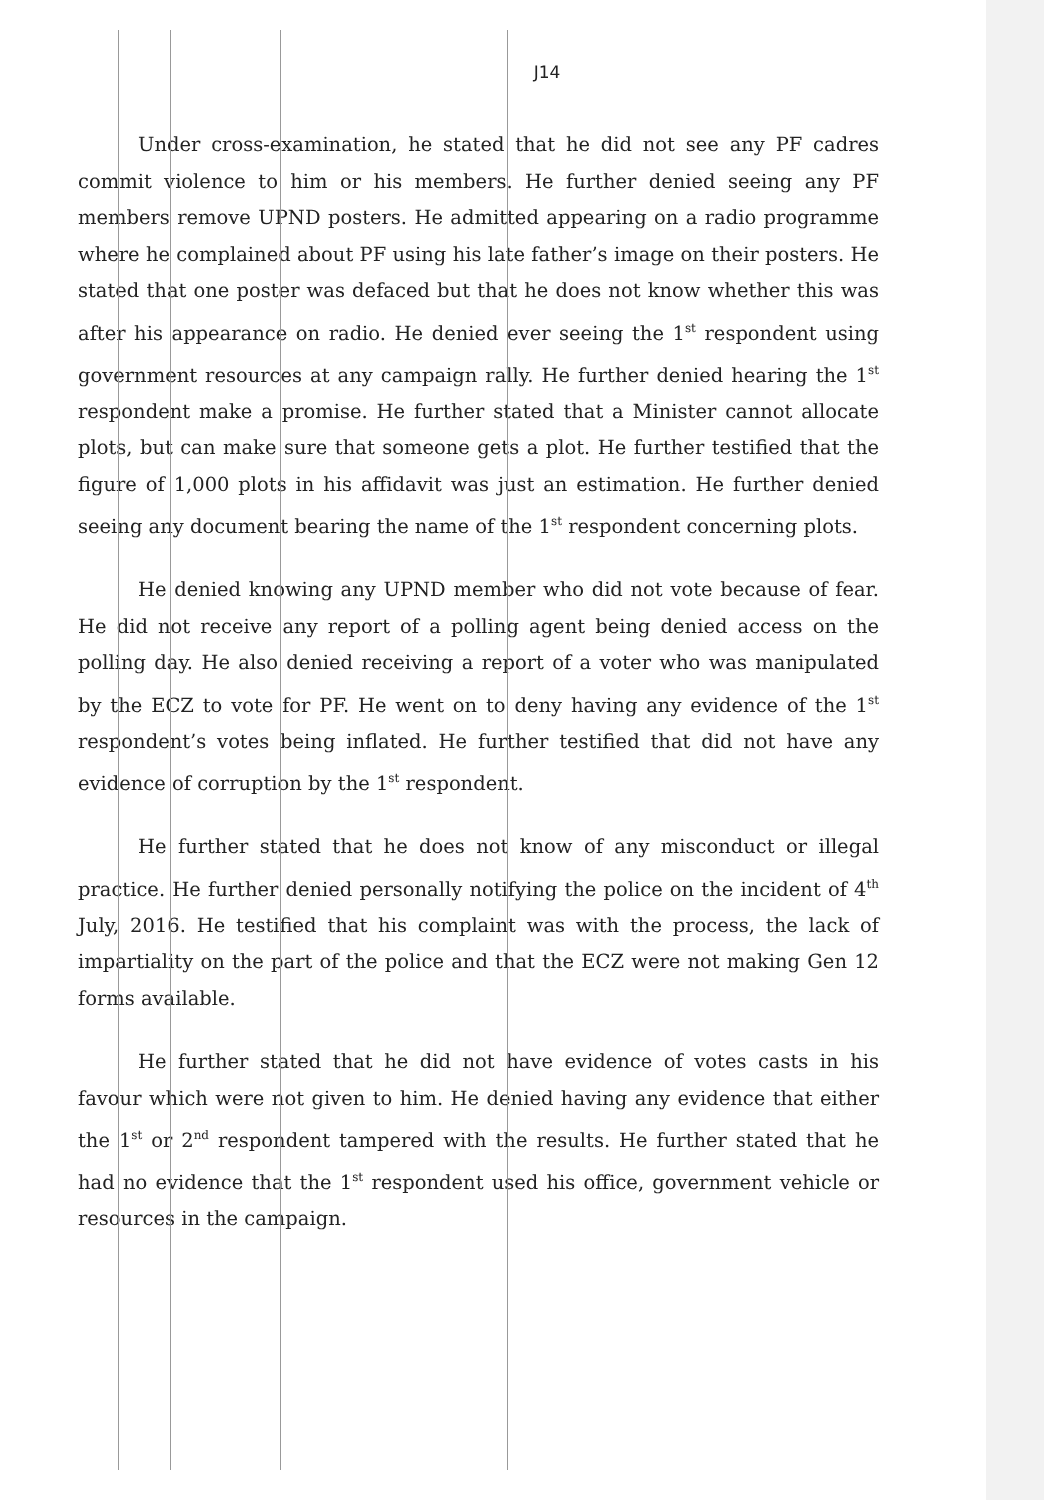J14
Under cross-examination, he stated that he did not see any PF cadres commit violence to him or his members. He further denied seeing any PF members remove UPND posters. He admitted appearing on a radio programme where he complained about PF using his late father’s image on their posters. He stated that one poster was defaced but that he does not know whether this was after his appearance on radio. He denied ever seeing the 1<sup>st</sup> respondent using government resources at any campaign rally. He further denied hearing the 1<sup>st</sup> respondent make a promise. He further stated that a Minister cannot allocate plots, but can make sure that someone gets a plot. He further testified that the figure of 1,000 plots in his affidavit was just an estimation. He further denied seeing any document bearing the name of the 1<sup>st</sup> respondent concerning plots.
He denied knowing any UPND member who did not vote because of fear. He did not receive any report of a polling agent being denied access on the polling day. He also denied receiving a report of a voter who was manipulated by the ECZ to vote for PF. He went on to deny having any evidence of the 1<sup>st</sup> respondent’s votes being inflated. He further testified that did not have any evidence of corruption by the 1<sup>st</sup> respondent.
He further stated that he does not know of any misconduct or illegal practice. He further denied personally notifying the police on the incident of 4<sup>th</sup> July, 2016. He testified that his complaint was with the process, the lack of impartiality on the part of the police and that the ECZ were not making Gen 12 forms available.
He further stated that he did not have evidence of votes casts in his favour which were not given to him. He denied having any evidence that either the 1<sup>st</sup> or 2<sup>nd</sup> respondent tampered with the results. He further stated that he had no evidence that the 1<sup>st</sup> respondent used his office, government vehicle or resources in the campaign.